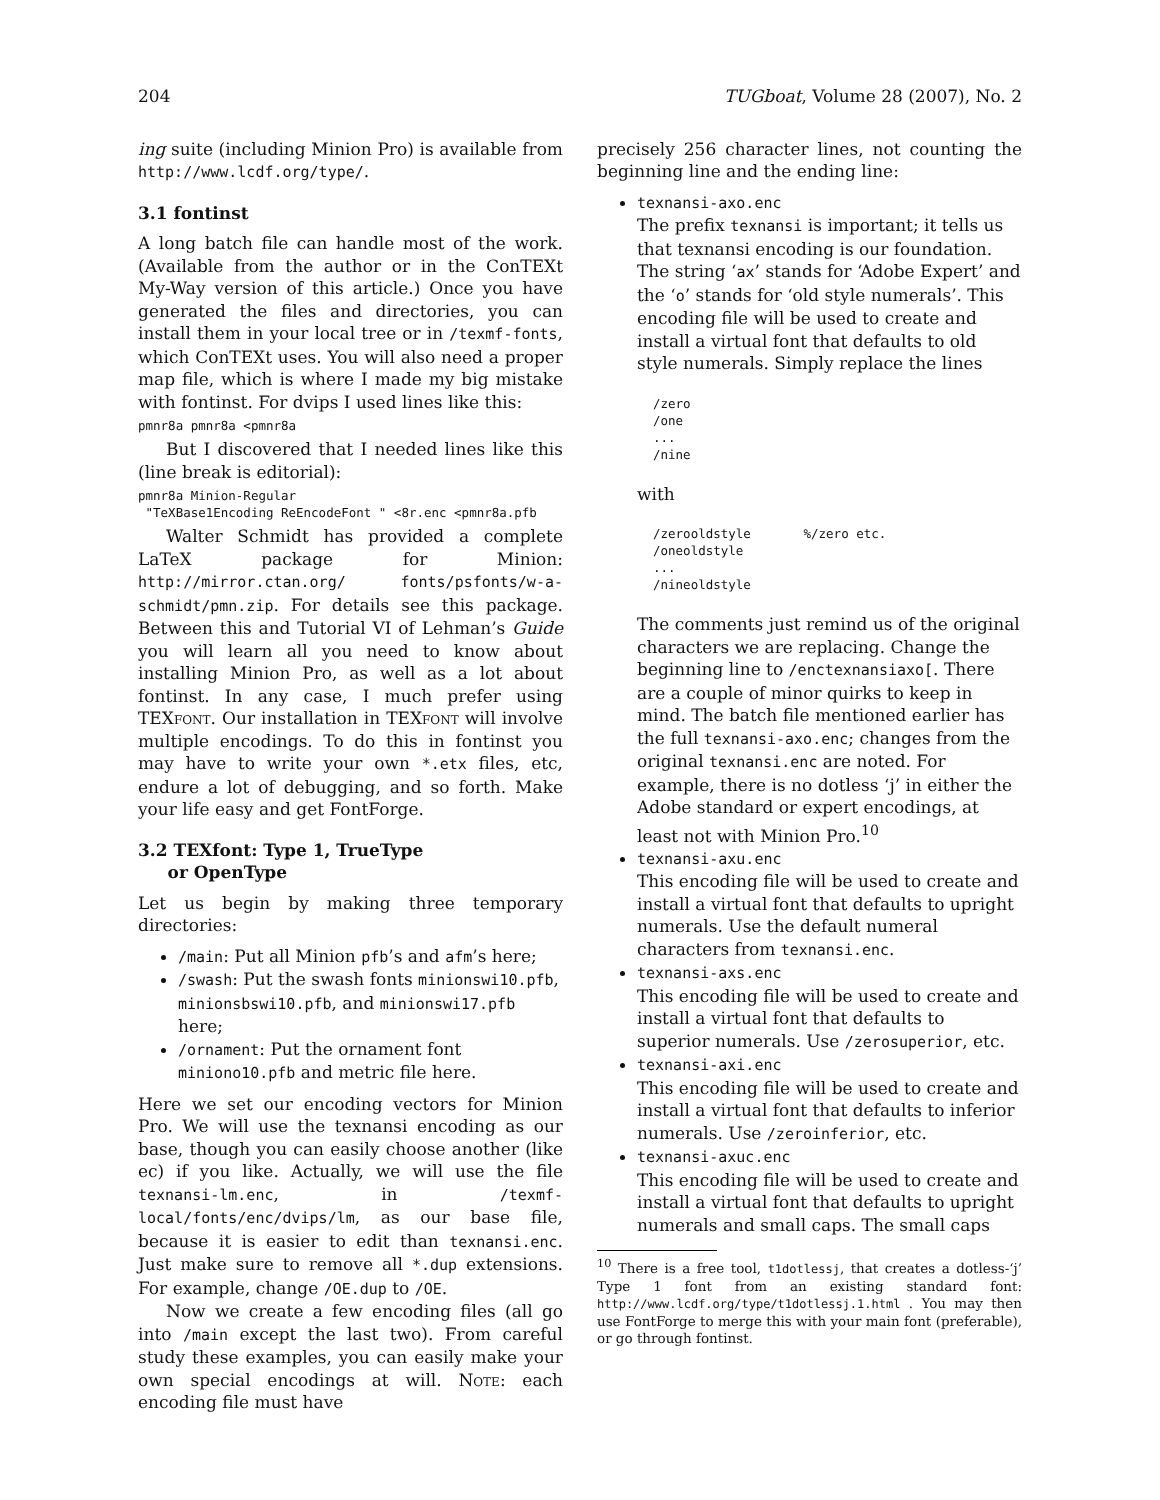204 TUGboat, Volume 28 (2007), No. 2
ing suite (including Minion Pro) is available from http://www.lcdf.org/type/.
3.1 fontinst
A long batch file can handle most of the work. (Available from the author or in the ConTEXt My-Way version of this article.) Once you have generated the files and directories, you can install them in your local tree or in /texmf-fonts, which ConTEXt uses. You will also need a proper map file, which is where I made my big mistake with fontinst. For dvips I used lines like this:
pmnr8a pmnr8a <pmnr8a
But I discovered that I needed lines like this (line break is editorial):
pmnr8a Minion-Regular
 "TeXBase1Encoding ReEncodeFont " <8r.enc <pmnr8a.pfb
Walter Schmidt has provided a complete LaTeX package for Minion: http://mirror.ctan.org/ fonts/psfonts/w-a-schmidt/pmn.zip. For details see this package. Between this and Tutorial VI of Lehman’s Guide you will learn all you need to know about installing Minion Pro, as well as a lot about fontinst. In any case, I much prefer using TEXfont. Our installation in TEXfont will involve multiple encodings. To do this in fontinst you may have to write your own *.etx files, etc, endure a lot of debugging, and so forth. Make your life easy and get FontForge.
3.2 TEXfont: Type 1, TrueType
or OpenType
Let us begin by making three temporary directories:
/main: Put all Minion pfb’s and afm’s here;
/swash: Put the swash fonts minionswi10.pfb, minionsbswi10.pfb, and minionswi17.pfb here;
/ornament: Put the ornament font miniono10.pfb and metric file here.
Here we set our encoding vectors for Minion Pro. We will use the texnansi encoding as our base, though you can easily choose another (like ec) if you like. Actually, we will use the file texnansi-lm.enc, in /texmf-local/fonts/enc/dvips/lm, as our base file, because it is easier to edit than texnansi.enc. Just make sure to remove all *.dup extensions. For example, change /OE.dup to /OE.
Now we create a few encoding files (all go into /main except the last two). From careful study these examples, you can easily make your own special encodings at will. Note: each encoding file must have
precisely 256 character lines, not counting the beginning line and the ending line:
texnansi-axo.enc
The prefix texnansi is important; it tells us that texnansi encoding is our foundation. The string ‘ax’ stands for ‘Adobe Expert’ and the ‘o’ stands for ‘old style numerals’. This encoding file will be used to create and install a virtual font that defaults to old style numerals. Simply replace the lines
/zero
/one
...
/nine
with
/zerooldstyle       %/zero etc.
/oneoldstyle
...
/nineoldstyle
The comments just remind us of the original characters we are replacing. Change the beginning line to /enctexnansiaxo[. There are a couple of minor quirks to keep in mind. The batch file mentioned earlier has the full texnansi-axo.enc; changes from the original texnansi.enc are noted. For example, there is no dotless ‘j’ in either the Adobe standard or expert encodings, at least not with Minion Pro.<sup>10</sup>
texnansi-axu.enc
This encoding file will be used to create and install a virtual font that defaults to upright numerals. Use the default numeral characters from texnansi.enc.
texnansi-axs.enc
This encoding file will be used to create and install a virtual font that defaults to superior numerals. Use /zerosuperior, etc.
texnansi-axi.enc
This encoding file will be used to create and install a virtual font that defaults to inferior numerals. Use /zeroinferior, etc.
texnansi-axuc.enc
This encoding file will be used to create and install a virtual font that defaults to upright numerals and small caps. The small caps
<sup>10</sup> There is a free tool, t1dotlessj, that creates a dotless-‘j’ Type 1 font from an existing standard font: http://www.lcdf.org/type/t1dotlessj.1.html . You may then use FontForge to merge this with your main font (preferable), or go through fontinst.